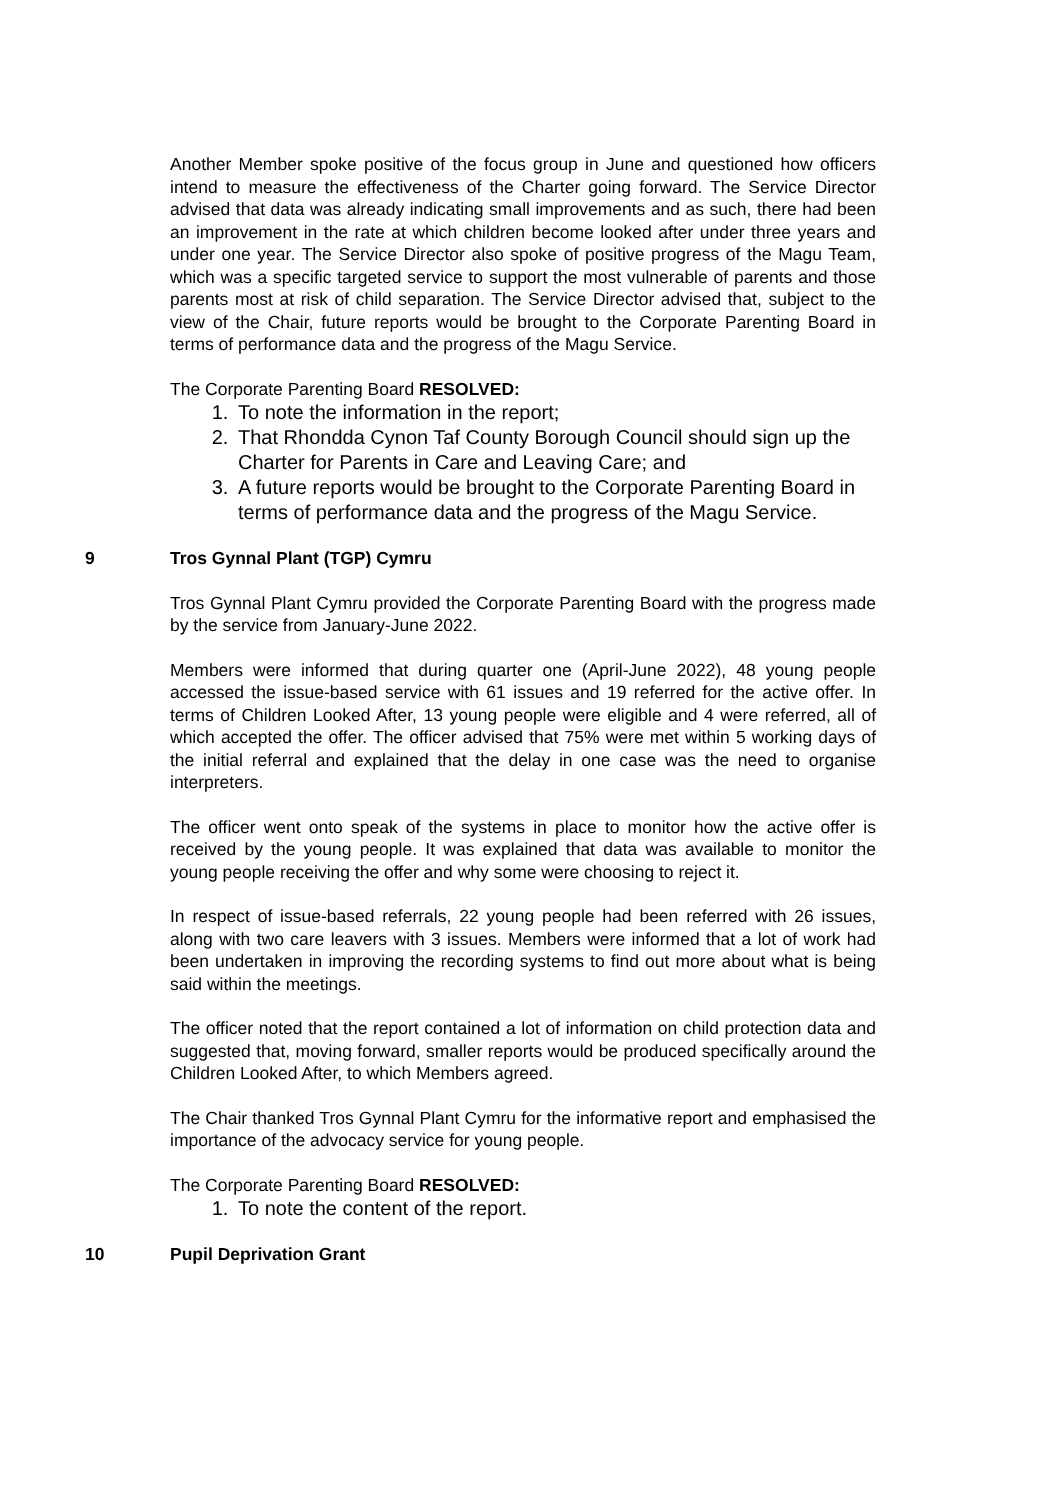Another Member spoke positive of the focus group in June and questioned how officers intend to measure the effectiveness of the Charter going forward. The Service Director advised that data was already indicating small improvements and as such, there had been an improvement in the rate at which children become looked after under three years and under one year. The Service Director also spoke of positive progress of the Magu Team, which was a specific targeted service to support the most vulnerable of parents and those parents most at risk of child separation. The Service Director advised that, subject to the view of the Chair, future reports would be brought to the Corporate Parenting Board in terms of performance data and the progress of the Magu Service.
The Corporate Parenting Board RESOLVED:
1. To note the information in the report;
2. That Rhondda Cynon Taf County Borough Council should sign up the Charter for Parents in Care and Leaving Care; and
3. A future reports would be brought to the Corporate Parenting Board in terms of performance data and the progress of the Magu Service.
9 Tros Gynnal Plant (TGP) Cymru
Tros Gynnal Plant Cymru provided the Corporate Parenting Board with the progress made by the service from January-June 2022.
Members were informed that during quarter one (April-June 2022), 48 young people accessed the issue-based service with 61 issues and 19 referred for the active offer. In terms of Children Looked After, 13 young people were eligible and 4 were referred, all of which accepted the offer. The officer advised that 75% were met within 5 working days of the initial referral and explained that the delay in one case was the need to organise interpreters.
The officer went onto speak of the systems in place to monitor how the active offer is received by the young people. It was explained that data was available to monitor the young people receiving the offer and why some were choosing to reject it.
In respect of issue-based referrals, 22 young people had been referred with 26 issues, along with two care leavers with 3 issues. Members were informed that a lot of work had been undertaken in improving the recording systems to find out more about what is being said within the meetings.
The officer noted that the report contained a lot of information on child protection data and suggested that, moving forward, smaller reports would be produced specifically around the Children Looked After, to which Members agreed.
The Chair thanked Tros Gynnal Plant Cymru for the informative report and emphasised the importance of the advocacy service for young people.
The Corporate Parenting Board RESOLVED:
1. To note the content of the report.
10 Pupil Deprivation Grant